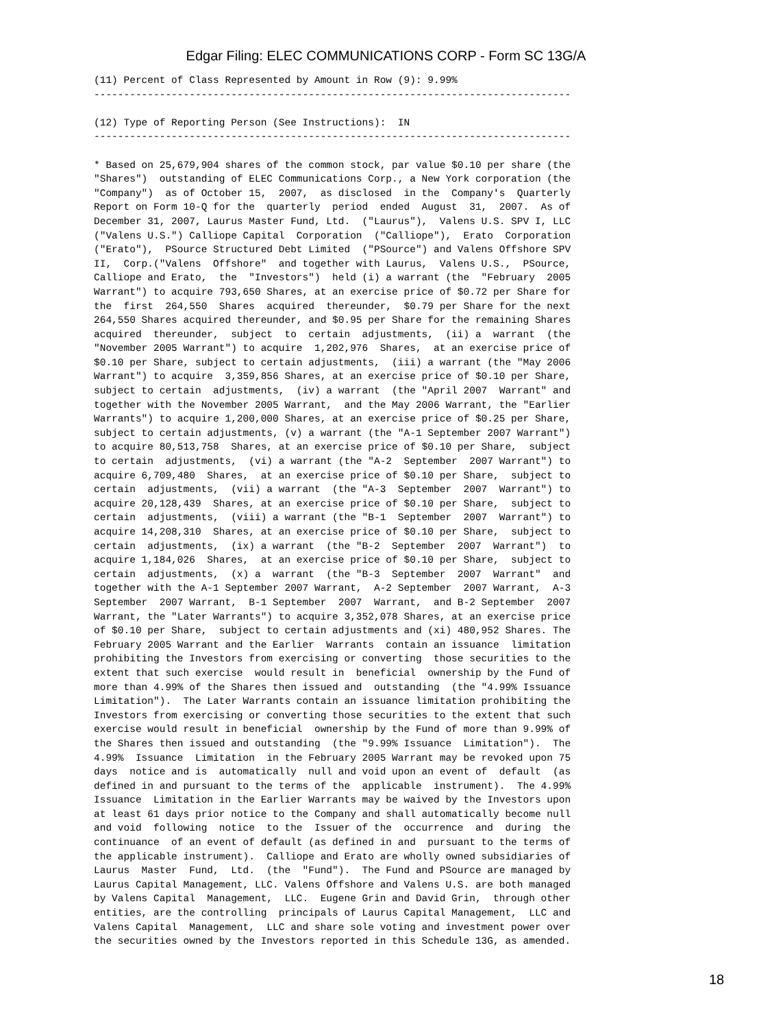Edgar Filing: ELEC COMMUNICATIONS CORP - Form SC 13G/A
(11) Percent of Class Represented by Amount in Row (9): 9.99%
--------------------------------------------------------------------------------

(12) Type of Reporting Person (See Instructions):  IN
--------------------------------------------------------------------------------

* Based on 25,679,904 shares of the common stock, par value $0.10 per share (the
"Shares")  outstanding of ELEC Communications Corp., a New York corporation (the
"Company")  as of October 15,  2007,  as disclosed  in the  Company's  Quarterly
Report on Form 10-Q for the  quarterly  period  ended  August  31,  2007.  As of
December 31, 2007, Laurus Master Fund, Ltd.  ("Laurus"),  Valens U.S. SPV I, LLC
("Valens U.S.") Calliope Capital  Corporation  ("Calliope"),  Erato  Corporation
("Erato"),  PSource Structured Debt Limited  ("PSource") and Valens Offshore SPV
II,  Corp.("Valens  Offshore"  and together with Laurus,  Valens U.S.,  PSource,
Calliope and Erato,  the  "Investors")  held (i) a warrant (the  "February  2005
Warrant") to acquire 793,650 Shares, at an exercise price of $0.72 per Share for
the  first  264,550  Shares  acquired  thereunder,  $0.79 per Share for the next
264,550 Shares acquired thereunder, and $0.95 per Share for the remaining Shares
acquired  thereunder,  subject  to  certain  adjustments,  (ii) a  warrant  (the
"November 2005 Warrant") to acquire  1,202,976  Shares,  at an exercise price of
$0.10 per Share, subject to certain adjustments,  (iii) a warrant (the "May 2006
Warrant") to acquire  3,359,856 Shares, at an exercise price of $0.10 per Share,
subject to certain  adjustments,  (iv) a warrant  (the "April 2007  Warrant" and
together with the November 2005 Warrant,  and the May 2006 Warrant, the "Earlier
Warrants") to acquire 1,200,000 Shares, at an exercise price of $0.25 per Share,
subject to certain adjustments, (v) a warrant (the "A-1 September 2007 Warrant")
to acquire 80,513,758  Shares, at an exercise price of $0.10 per Share,  subject
to certain  adjustments,  (vi) a warrant (the "A-2  September  2007 Warrant") to
acquire 6,709,480  Shares,  at an exercise price of $0.10 per Share,  subject to
certain  adjustments,  (vii) a warrant  (the "A-3  September  2007  Warrant") to
acquire 20,128,439  Shares, at an exercise price of $0.10 per Share,  subject to
certain  adjustments,  (viii) a warrant (the "B-1  September  2007  Warrant") to
acquire 14,208,310  Shares, at an exercise price of $0.10 per Share,  subject to
certain  adjustments,  (ix) a warrant  (the "B-2  September  2007  Warrant")  to
acquire 1,184,026  Shares,  at an exercise price of $0.10 per Share,  subject to
certain  adjustments,  (x) a  warrant  (the "B-3  September  2007  Warrant"  and
together with the A-1 September 2007 Warrant,  A-2 September  2007 Warrant,  A-3
September  2007 Warrant,  B-1 September  2007  Warrant,  and B-2 September  2007
Warrant, the "Later Warrants") to acquire 3,352,078 Shares, at an exercise price
of $0.10 per Share,  subject to certain adjustments and (xi) 480,952 Shares. The
February 2005 Warrant and the Earlier  Warrants  contain an issuance  limitation
prohibiting the Investors from exercising or converting  those securities to the
extent that such exercise  would result in  beneficial  ownership by the Fund of
more than 4.99% of the Shares then issued and  outstanding  (the "4.99% Issuance
Limitation").  The Later Warrants contain an issuance limitation prohibiting the
Investors from exercising or converting those securities to the extent that such
exercise would result in beneficial  ownership by the Fund of more than 9.99% of
the Shares then issued and outstanding  (the "9.99% Issuance  Limitation").  The
4.99%  Issuance  Limitation  in the February 2005 Warrant may be revoked upon 75
days  notice and is  automatically  null and void upon an event of  default  (as
defined in and pursuant to the terms of the  applicable  instrument).  The 4.99%
Issuance  Limitation in the Earlier Warrants may be waived by the Investors upon
at least 61 days prior notice to the Company and shall automatically become null
and void  following  notice  to the  Issuer of the  occurrence  and  during  the
continuance  of an event of default (as defined in and  pursuant to the terms of
the applicable instrument).  Calliope and Erato are wholly owned subsidiaries of
Laurus  Master  Fund,  Ltd.  (the  "Fund").  The Fund and PSource are managed by
Laurus Capital Management, LLC. Valens Offshore and Valens U.S. are both managed
by Valens Capital  Management,  LLC.  Eugene Grin and David Grin,  through other
entities, are the controlling  principals of Laurus Capital Management,  LLC and
Valens Capital  Management,  LLC and share sole voting and investment power over
the securities owned by the Investors reported in this Schedule 13G, as amended.
18